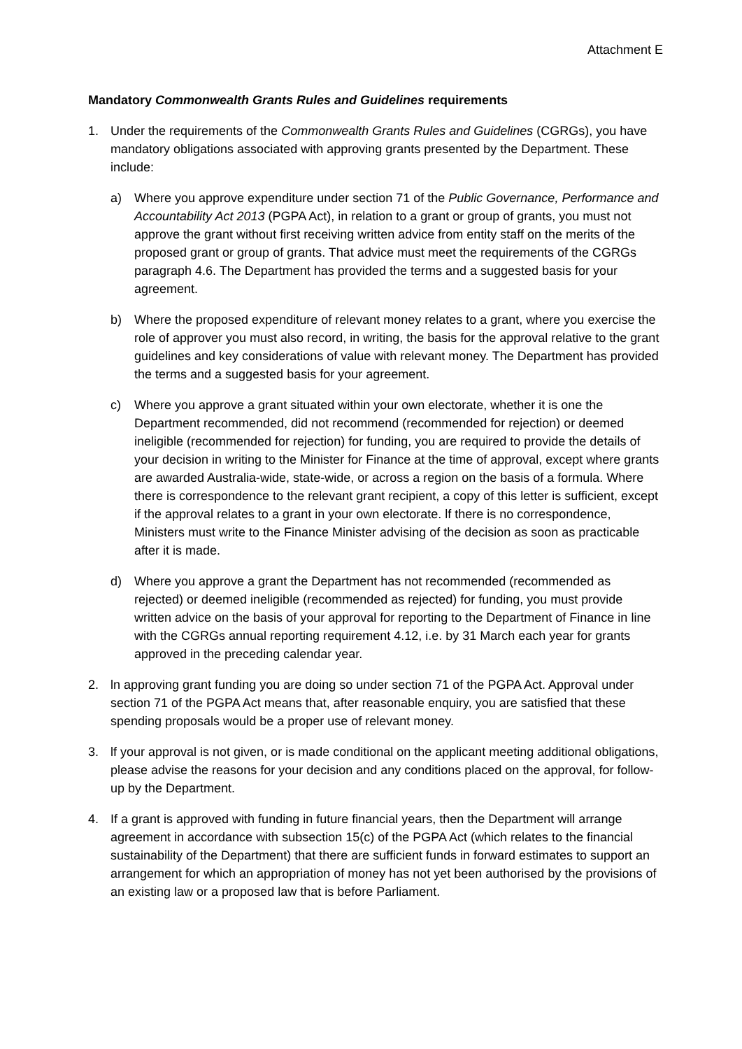Attachment E
Mandatory Commonwealth Grants Rules and Guidelines requirements
1. Under the requirements of the Commonwealth Grants Rules and Guidelines (CGRGs), you have mandatory obligations associated with approving grants presented by the Department. These include:
a) Where you approve expenditure under section 71 of the Public Governance, Performance and Accountability Act 2013 (PGPA Act), in relation to a grant or group of grants, you must not approve the grant without first receiving written advice from entity staff on the merits of the proposed grant or group of grants. That advice must meet the requirements of the CGRGs paragraph 4.6. The Department has provided the terms and a suggested basis for your agreement.
b) Where the proposed expenditure of relevant money relates to a grant, where you exercise the role of approver you must also record, in writing, the basis for the approval relative to the grant guidelines and key considerations of value with relevant money. The Department has provided the terms and a suggested basis for your agreement.
c) Where you approve a grant situated within your own electorate, whether it is one the Department recommended, did not recommend (recommended for rejection) or deemed ineligible (recommended for rejection) for funding, you are required to provide the details of your decision in writing to the Minister for Finance at the time of approval, except where grants are awarded Australia-wide, state-wide, or across a region on the basis of a formula. Where there is correspondence to the relevant grant recipient, a copy of this letter is sufficient, except if the approval relates to a grant in your own electorate. lf there is no correspondence, Ministers must write to the Finance Minister advising of the decision as soon as practicable after it is made.
d) Where you approve a grant the Department has not recommended (recommended as rejected) or deemed ineligible (recommended as rejected) for funding, you must provide written advice on the basis of your approval for reporting to the Department of Finance in line with the CGRGs annual reporting requirement 4.12, i.e. by 31 March each year for grants approved in the preceding calendar year.
2. ln approving grant funding you are doing so under section 71 of the PGPA Act. Approval under section 71 of the PGPA Act means that, after reasonable enquiry, you are satisfied that these spending proposals would be a proper use of relevant money.
3. lf your approval is not given, or is made conditional on the applicant meeting additional obligations, please advise the reasons for your decision and any conditions placed on the approval, for follow-up by the Department.
4. If a grant is approved with funding in future financial years, then the Department will arrange agreement in accordance with subsection 15(c) of the PGPA Act (which relates to the financial sustainability of the Department) that there are sufficient funds in forward estimates to support an arrangement for which an appropriation of money has not yet been authorised by the provisions of an existing law or a proposed law that is before Parliament.